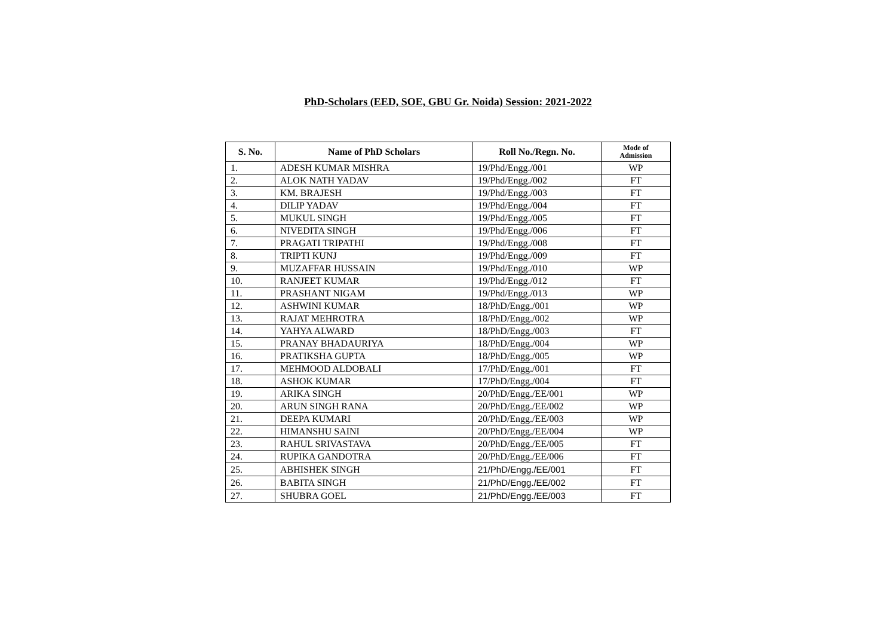PhD-Scholars (EED, SOE, GBU Gr. Noida) Session: 2021-2022
| S. No. | Name of PhD Scholars | Roll No./Regn. No. | Mode of Admission |
| --- | --- | --- | --- |
| 1. | ADESH KUMAR MISHRA | 19/Phd/Engg./001 | WP |
| 2. | ALOK NATH YADAV | 19/Phd/Engg./002 | FT |
| 3. | KM. BRAJESH | 19/Phd/Engg./003 | FT |
| 4. | DILIP YADAV | 19/Phd/Engg./004 | FT |
| 5. | MUKUL SINGH | 19/Phd/Engg./005 | FT |
| 6. | NIVEDITA SINGH | 19/Phd/Engg./006 | FT |
| 7. | PRAGATI TRIPATHI | 19/Phd/Engg./008 | FT |
| 8. | TRIPTI KUNJ | 19/Phd/Engg./009 | FT |
| 9. | MUZAFFAR HUSSAIN | 19/Phd/Engg./010 | WP |
| 10. | RANJEET KUMAR | 19/Phd/Engg./012 | FT |
| 11. | PRASHANT NIGAM | 19/Phd/Engg./013 | WP |
| 12. | ASHWINI KUMAR | 18/PhD/Engg./001 | WP |
| 13. | RAJAT MEHROTRA | 18/PhD/Engg./002 | WP |
| 14. | YAHYA ALWARD | 18/PhD/Engg./003 | FT |
| 15. | PRANAY BHADAURIYA | 18/PhD/Engg./004 | WP |
| 16. | PRATIKSHA GUPTA | 18/PhD/Engg./005 | WP |
| 17. | MEHMOOD ALDOBALI | 17/PhD/Engg./001 | FT |
| 18. | ASHOK KUMAR | 17/PhD/Engg./004 | FT |
| 19. | ARIKA SINGH | 20/PhD/Engg./EE/001 | WP |
| 20. | ARUN SINGH RANA | 20/PhD/Engg./EE/002 | WP |
| 21. | DEEPA KUMARI | 20/PhD/Engg./EE/003 | WP |
| 22. | HIMANSHU SAINI | 20/PhD/Engg./EE/004 | WP |
| 23. | RAHUL SRIVASTAVA | 20/PhD/Engg./EE/005 | FT |
| 24. | RUPIKA GANDOTRA | 20/PhD/Engg./EE/006 | FT |
| 25. | ABHISHEK SINGH | 21/PhD/Engg./EE/001 | FT |
| 26. | BABITA SINGH | 21/PhD/Engg./EE/002 | FT |
| 27. | SHUBRA GOEL | 21/PhD/Engg./EE/003 | FT |